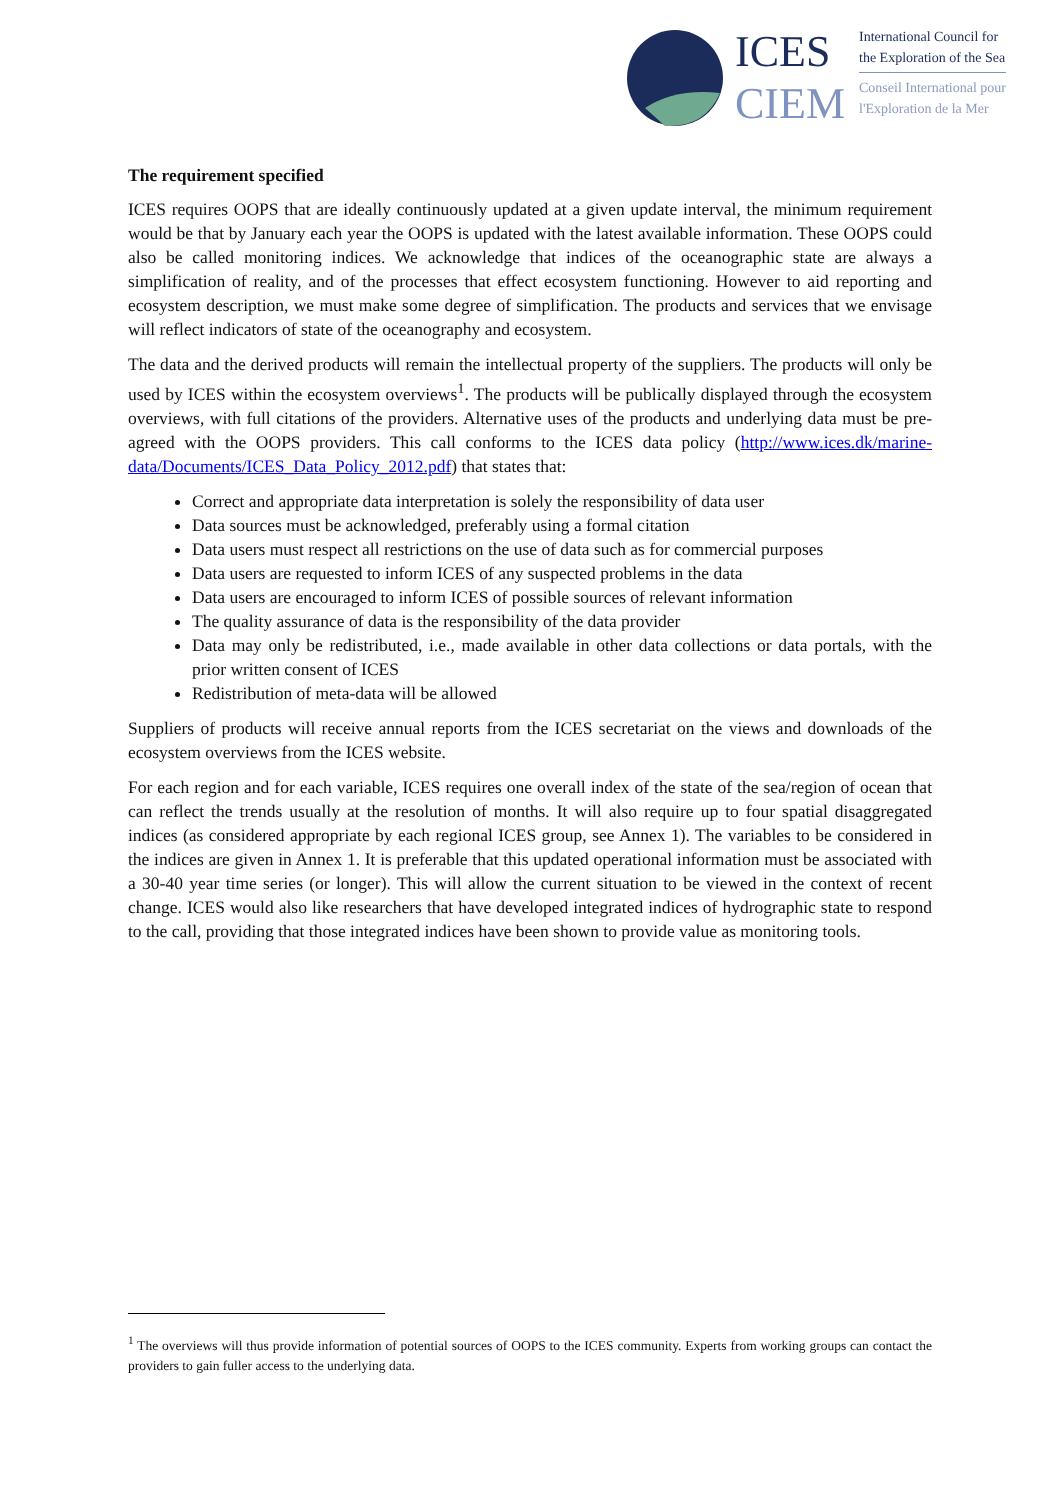ICES
CIEM
International Council for
the Exploration of the Sea
Conseil International pour
l'Exploration de la Mer
The requirement specified
ICES requires OOPS that are ideally continuously updated at a given update interval, the minimum requirement would be that by January each year the OOPS is updated with the latest available information. These OOPS could also be called monitoring indices. We acknowledge that indices of the oceanographic state are always a simplification of reality, and of the processes that effect ecosystem functioning. However to aid reporting and ecosystem description, we must make some degree of simplification. The products and services that we envisage will reflect indicators of state of the oceanography and ecosystem.
The data and the derived products will remain the intellectual property of the suppliers. The products will only be used by ICES within the ecosystem overviews<sup>1</sup>. The products will be publically displayed through the ecosystem overviews, with full citations of the providers. Alternative uses of the products and underlying data must be pre-agreed with the OOPS providers. This call conforms to the ICES data policy (http://www.ices.dk/marine-data/Documents/ICES_Data_Policy_2012.pdf) that states that:
Correct and appropriate data interpretation is solely the responsibility of data user
Data sources must be acknowledged, preferably using a formal citation
Data users must respect all restrictions on the use of data such as for commercial purposes
Data users are requested to inform ICES of any suspected problems in the data
Data users are encouraged to inform ICES of possible sources of relevant information
The quality assurance of data is the responsibility of the data provider
Data may only be redistributed, i.e., made available in other data collections or data portals, with the prior written consent of ICES
Redistribution of meta-data will be allowed
Suppliers of products will receive annual reports from the ICES secretariat on the views and downloads of the ecosystem overviews from the ICES website.
For each region and for each variable, ICES requires one overall index of the state of the sea/region of ocean that can reflect the trends usually at the resolution of months. It will also require up to four spatial disaggregated indices (as considered appropriate by each regional ICES group, see Annex 1). The variables to be considered in the indices are given in Annex 1. It is preferable that this updated operational information must be associated with a 30-40 year time series (or longer). This will allow the current situation to be viewed in the context of recent change. ICES would also like researchers that have developed integrated indices of hydrographic state to respond to the call, providing that those integrated indices have been shown to provide value as monitoring tools.
<sup>1</sup> The overviews will thus provide information of potential sources of OOPS to the ICES community. Experts from working groups can contact the providers to gain fuller access to the underlying data.